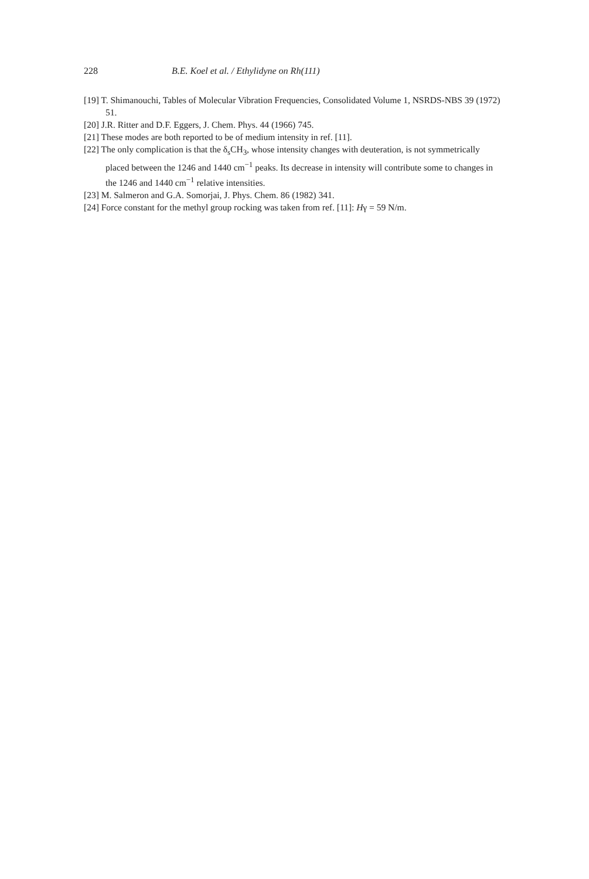228 B.E. Koel et al. / Ethylidyne on Rh(111)
[19] T. Shimanouchi, Tables of Molecular Vibration Frequencies, Consolidated Volume 1, NSRDS-NBS 39 (1972) 51.
[20] J.R. Ritter and D.F. Eggers, J. Chem. Phys. 44 (1966) 745.
[21] These modes are both reported to be of medium intensity in ref. [11].
[22] The only complication is that the δ<sub>s</sub>CH<sub>3</sub>, whose intensity changes with deuteration, is not symmetrically placed between the 1246 and 1440 cm<sup>−1</sup> peaks. Its decrease in intensity will contribute some to changes in the 1246 and 1440 cm<sup>−1</sup> relative intensities.
[23] M. Salmeron and G.A. Somorjai, J. Phys. Chem. 86 (1982) 341.
[24] Force constant for the methyl group rocking was taken from ref. [11]: Hγ = 59 N/m.